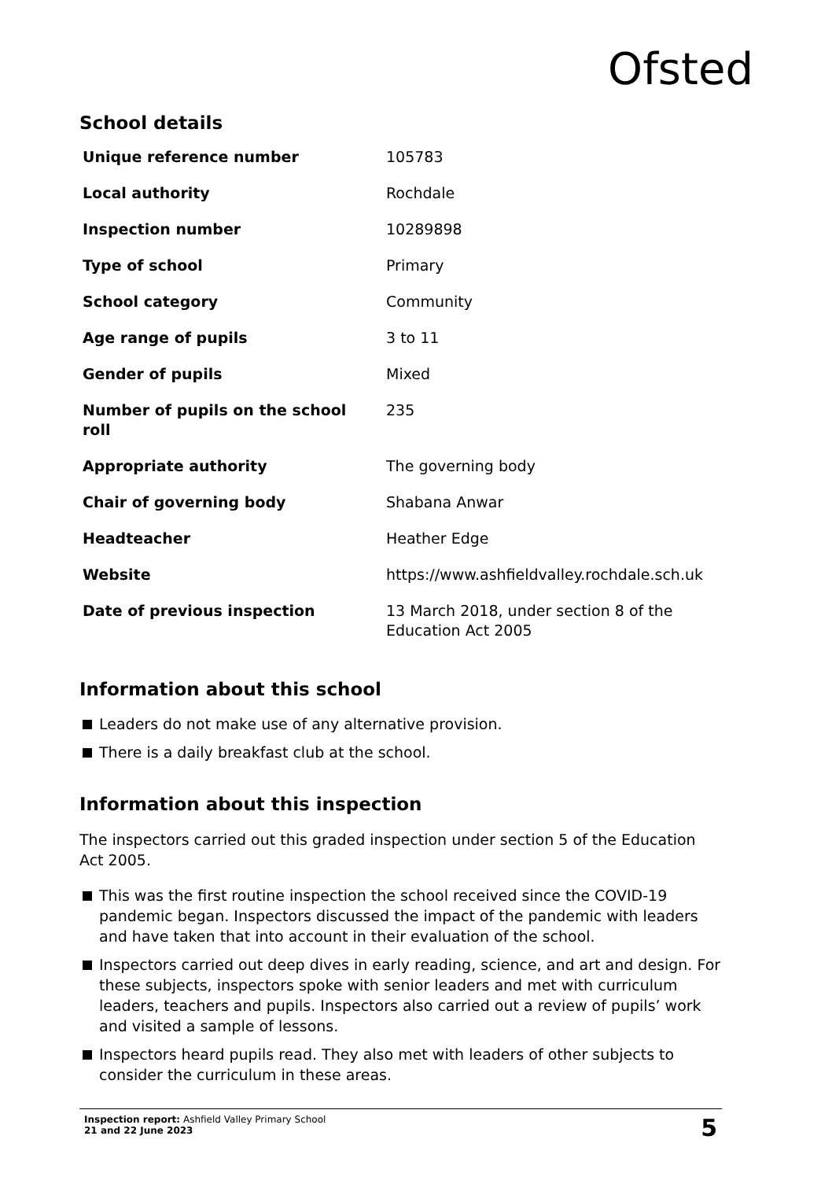Ofsted
School details
| Unique reference number | 105783 |
| Local authority | Rochdale |
| Inspection number | 10289898 |
| Type of school | Primary |
| School category | Community |
| Age range of pupils | 3 to 11 |
| Gender of pupils | Mixed |
| Number of pupils on the school roll | 235 |
| Appropriate authority | The governing body |
| Chair of governing body | Shabana Anwar |
| Headteacher | Heather Edge |
| Website | https://www.ashfieldvalley.rochdale.sch.uk |
| Date of previous inspection | 13 March 2018, under section 8 of the Education Act 2005 |
Information about this school
Leaders do not make use of any alternative provision.
There is a daily breakfast club at the school.
Information about this inspection
The inspectors carried out this graded inspection under section 5 of the Education Act 2005.
This was the first routine inspection the school received since the COVID-19 pandemic began. Inspectors discussed the impact of the pandemic with leaders and have taken that into account in their evaluation of the school.
Inspectors carried out deep dives in early reading, science, and art and design. For these subjects, inspectors spoke with senior leaders and met with curriculum leaders, teachers and pupils. Inspectors also carried out a review of pupils’ work and visited a sample of lessons.
Inspectors heard pupils read. They also met with leaders of other subjects to consider the curriculum in these areas.
Inspection report: Ashfield Valley Primary School
21 and 22 June 2023
5